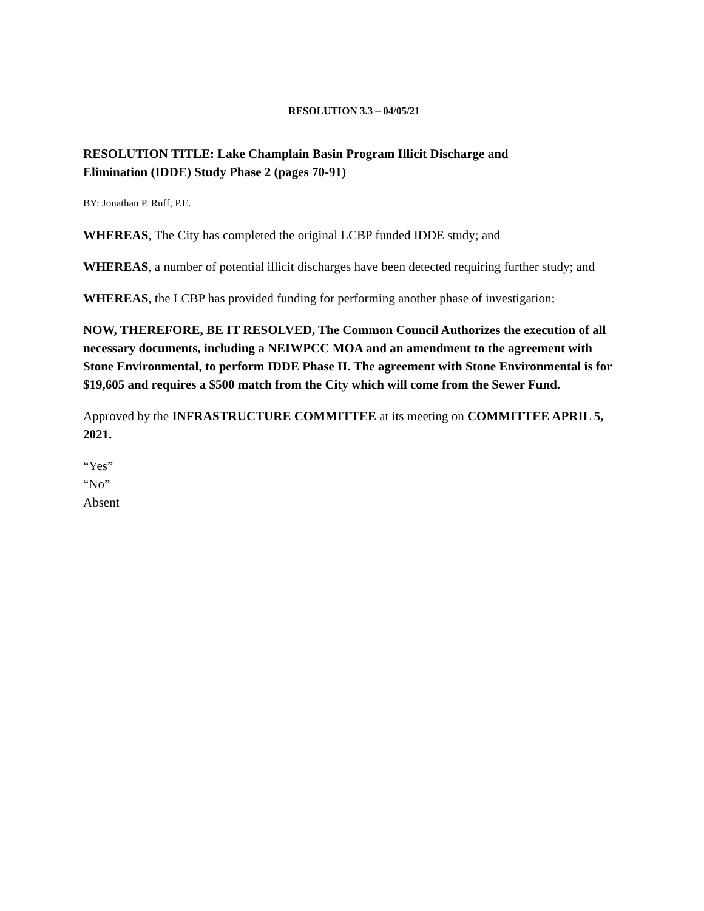RESOLUTION 3.3 – 04/05/21
RESOLUTION TITLE: Lake Champlain Basin Program Illicit Discharge and
Elimination (IDDE) Study Phase 2 (pages 70-91)
BY: Jonathan P. Ruff, P.E.
WHEREAS, The City has completed the original LCBP funded IDDE study; and
WHEREAS, a number of potential illicit discharges have been detected requiring further study; and
WHEREAS, the LCBP has provided funding for performing another phase of investigation;
NOW, THEREFORE, BE IT RESOLVED, The Common Council Authorizes the execution of all necessary documents, including a NEIWPCC MOA and an amendment to the agreement with Stone Environmental, to perform IDDE Phase II. The agreement with Stone Environmental is for $19,605 and requires a $500 match from the City which will come from the Sewer Fund.
Approved by the INFRASTRUCTURE COMMITTEE at its meeting on COMMITTEE APRIL 5, 2021.
“Yes”
“No”
Absent